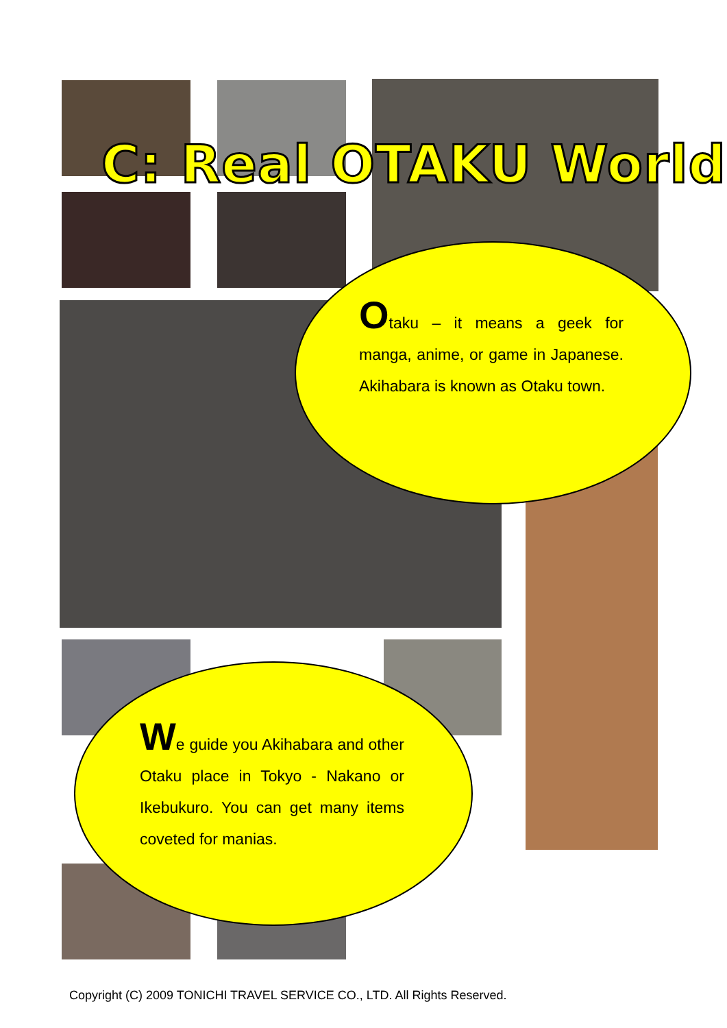C: Real OTAKU World
Otaku – it means a geek for manga, anime, or game in Japanese. Akihabara is known as Otaku town.
We guide you Akihabara and other Otaku place in Tokyo - Nakano or Ikebukuro. You can get many items coveted for manias.
Copyright (C) 2009 TONICHI TRAVEL SERVICE CO., LTD. All Rights Reserved.